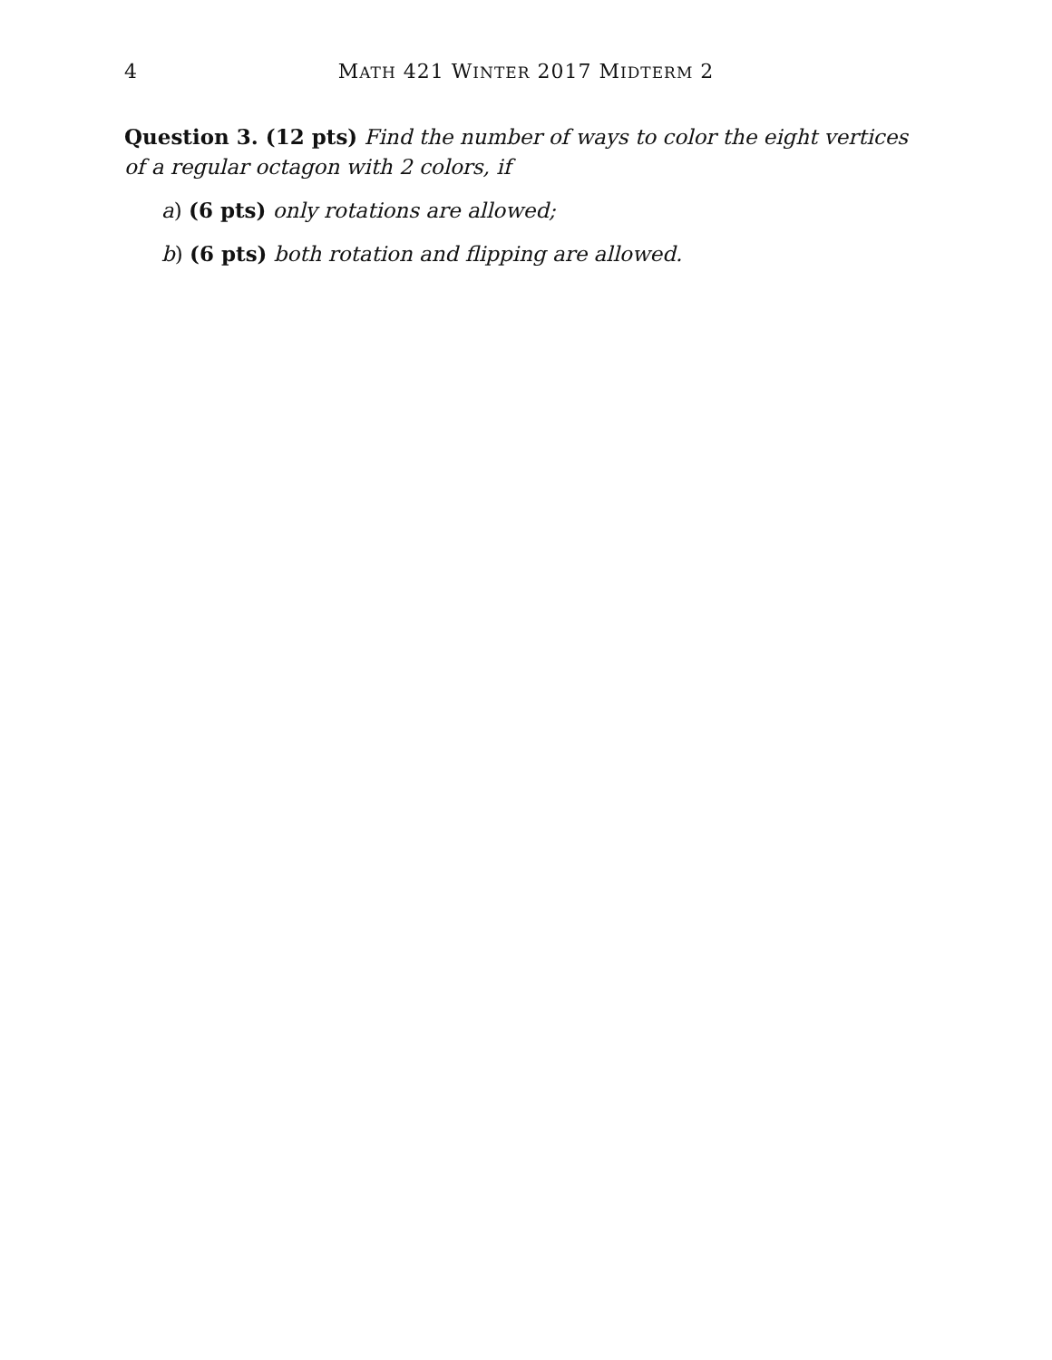4
MATH 421 WINTER 2017 MIDTERM 2
Question 3. (12 pts) Find the number of ways to color the eight vertices of a regular octagon with 2 colors, if
a) (6 pts) only rotations are allowed;
b) (6 pts) both rotation and flipping are allowed.